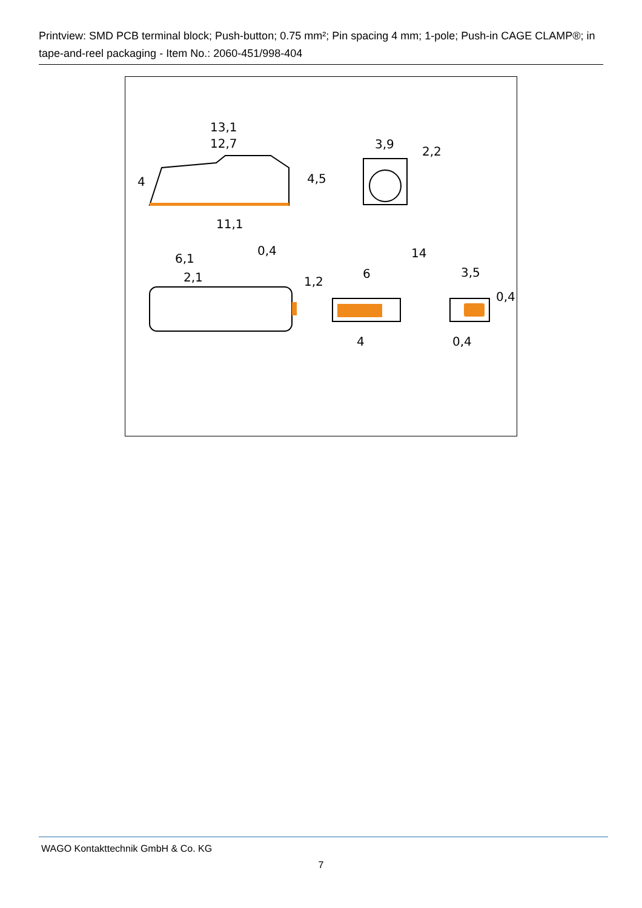Printview: SMD PCB terminal block; Push-button; 0.75 mm²; Pin spacing 4 mm; 1-pole; Push-in CAGE CLAMP®; in tape-and-reel packaging - Item No.: 2060-451/998-404
13,1
12,7
4
4,5
11,1
3,9
2,2
6,1
2,1
0,4
1,2
14
6
3,5
0,4
4
0,4
WAGO Kontakttechnik GmbH & Co. KG
7